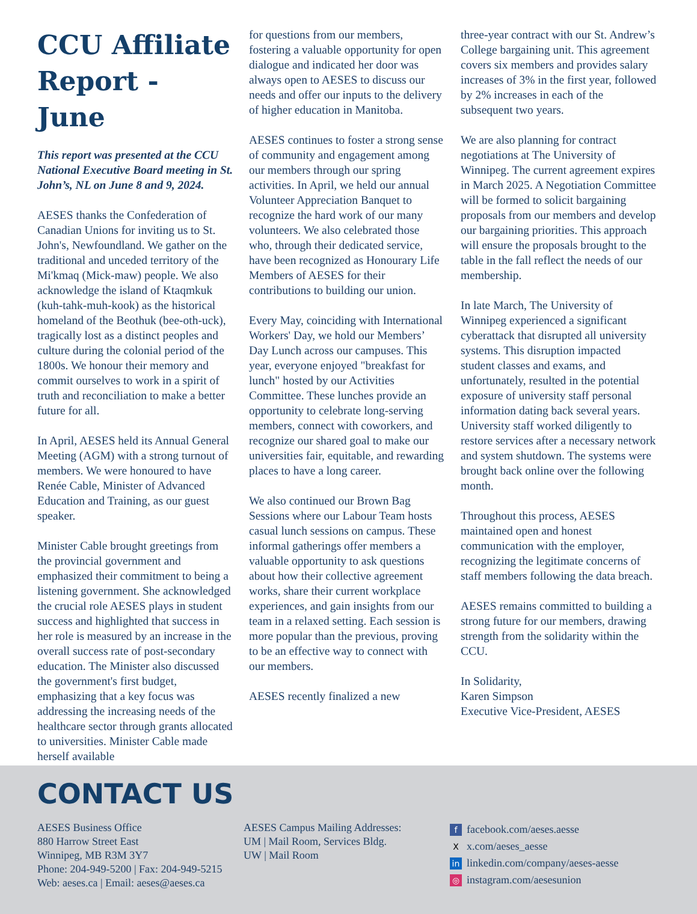CCU Affiliate Report - June
This report was presented at the CCU National Executive Board meeting in St. John’s, NL on June 8 and 9, 2024.
AESES thanks the Confederation of Canadian Unions for inviting us to St. John's, Newfoundland. We gather on the traditional and unceded territory of the Mi'kmaq (Mick-maw) people. We also acknowledge the island of Ktaqmkuk (kuh-tahk-muh-kook) as the historical homeland of the Beothuk (bee-oth-uck), tragically lost as a distinct peoples and culture during the colonial period of the 1800s. We honour their memory and commit ourselves to work in a spirit of truth and reconciliation to make a better future for all.
In April, AESES held its Annual General Meeting (AGM) with a strong turnout of members. We were honoured to have Renée Cable, Minister of Advanced Education and Training, as our guest speaker.
Minister Cable brought greetings from the provincial government and emphasized their commitment to being a listening government. She acknowledged the crucial role AESES plays in student success and highlighted that success in her role is measured by an increase in the overall success rate of post-secondary education. The Minister also discussed the government's first budget, emphasizing that a key focus was addressing the increasing needs of the healthcare sector through grants allocated to universities. Minister Cable made herself available
for questions from our members, fostering a valuable opportunity for open dialogue and indicated her door was always open to AESES to discuss our needs and offer our inputs to the delivery of higher education in Manitoba.
AESES continues to foster a strong sense of community and engagement among our members through our spring activities. In April, we held our annual Volunteer Appreciation Banquet to recognize the hard work of our many volunteers. We also celebrated those who, through their dedicated service, have been recognized as Honourary Life Members of AESES for their contributions to building our union.
Every May, coinciding with International Workers' Day, we hold our Members’ Day Lunch across our campuses. This year, everyone enjoyed "breakfast for lunch" hosted by our Activities Committee. These lunches provide an opportunity to celebrate long-serving members, connect with coworkers, and recognize our shared goal to make our universities fair, equitable, and rewarding places to have a long career.
We also continued our Brown Bag Sessions where our Labour Team hosts casual lunch sessions on campus. These informal gatherings offer members a valuable opportunity to ask questions about how their collective agreement works, share their current workplace experiences, and gain insights from our team in a relaxed setting. Each session is more popular than the previous, proving to be an effective way to connect with our members.
AESES recently finalized a new
three-year contract with our St. Andrew’s College bargaining unit. This agreement covers six members and provides salary increases of 3% in the first year, followed by 2% increases in each of the subsequent two years.
We are also planning for contract negotiations at The University of Winnipeg. The current agreement expires in March 2025. A Negotiation Committee will be formed to solicit bargaining proposals from our members and develop our bargaining priorities. This approach will ensure the proposals brought to the table in the fall reflect the needs of our membership.
In late March, The University of Winnipeg experienced a significant cyberattack that disrupted all university systems. This disruption impacted student classes and exams, and unfortunately, resulted in the potential exposure of university staff personal information dating back several years. University staff worked diligently to restore services after a necessary network and system shutdown. The systems were brought back online over the following month.
Throughout this process, AESES maintained open and honest communication with the employer, recognizing the legitimate concerns of staff members following the data breach.
AESES remains committed to building a strong future for our members, drawing strength from the solidarity within the CCU.
In Solidarity,
Karen Simpson
Executive Vice-President, AESES
CONTACT US
AESES Business Office
880 Harrow Street East
Winnipeg, MB R3M 3Y7
Phone: 204-949-5200 | Fax: 204-949-5215
Web: aeses.ca | Email: aeses@aeses.ca
AESES Campus Mailing Addresses:
UM | Mail Room, Services Bldg.
UW | Mail Room
ffacebook.com/aeses.aesse
Xx.com/aeses_aesse
in linkedin.com/company/aeses-aesse
◎ instagram.com/aesesunion